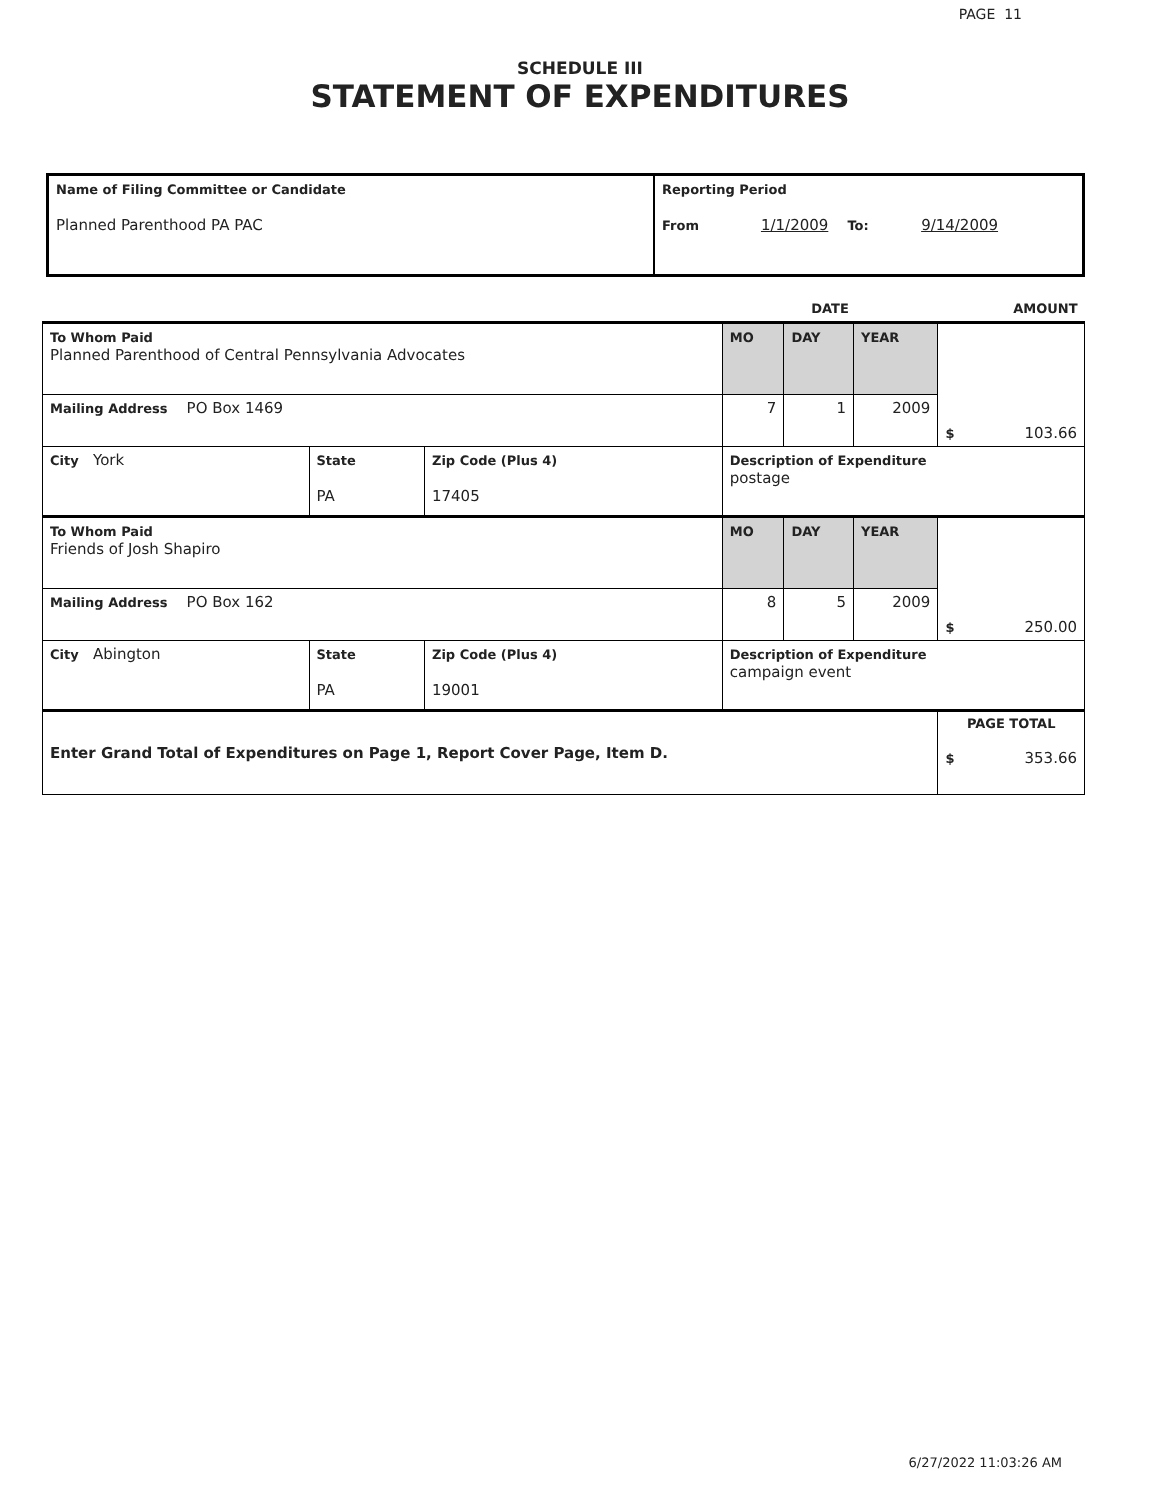PAGE 11
SCHEDULE III
STATEMENT OF EXPENDITURES
| Name of Filing Committee or Candidate Planned Parenthood PA PAC | Reporting Period From 1/1/2009 To: 9/14/2009 |
| | | | DATE | | | AMOUNT |
| To Whom Paid Planned Parenthood of Central Pennsylvania Advocates | | | MO | DAY | YEAR | $ 103.66 |
| Mailing Address PO Box 1469 | | | 7 | 1 | 2009 | |
| City York | State PA | Zip Code (Plus 4) 17405 | Description of Expenditure postage | | | |
| To Whom Paid Friends of Josh Shapiro | | | MO | DAY | YEAR | $ 250.00 |
| Mailing Address PO Box 162 | | | 8 | 5 | 2009 | |
| City Abington | State PA | Zip Code (Plus 4) 19001 | Description of Expenditure campaign event | | | |
| Enter Grand Total of Expenditures on Page 1, Report Cover Page, Item D. | | | | | | PAGE TOTAL $ 353.66 |
6/27/2022 11:03:26 AM